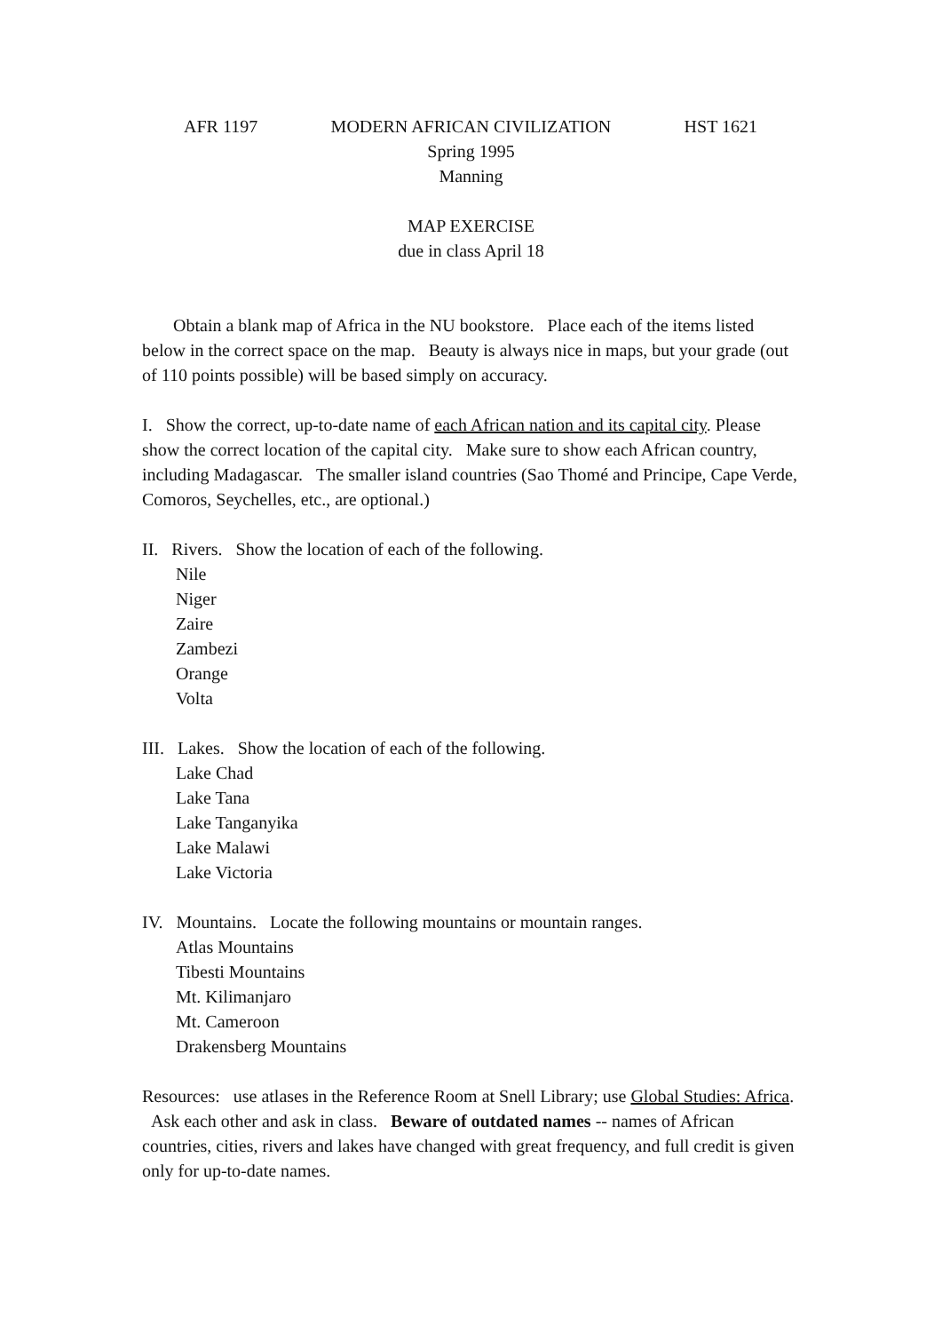AFR 1197 MODERN AFRICAN CIVILIZATION HST 1621
Spring 1995
Manning
MAP EXERCISE
due in class April 18
Obtain a blank map of Africa in the NU bookstore. Place each of the items listed below in the correct space on the map. Beauty is always nice in maps, but your grade (out of 110 points possible) will be based simply on accuracy.
I. Show the correct, up-to-date name of each African nation and its capital city. Please show the correct location of the capital city. Make sure to show each African country, including Madagascar. The smaller island countries (Sao Thomé and Principe, Cape Verde, Comoros, Seychelles, etc., are optional.)
II. Rivers. Show the location of each of the following.
Nile
Niger
Zaire
Zambezi
Orange
Volta
III. Lakes. Show the location of each of the following.
Lake Chad
Lake Tana
Lake Tanganyika
Lake Malawi
Lake Victoria
IV. Mountains. Locate the following mountains or mountain ranges.
Atlas Mountains
Tibesti Mountains
Mt. Kilimanjaro
Mt. Cameroon
Drakensberg Mountains
Resources: use atlases in the Reference Room at Snell Library; use Global Studies: Africa. Ask each other and ask in class. Beware of outdated names -- names of African countries, cities, rivers and lakes have changed with great frequency, and full credit is given only for up-to-date names.